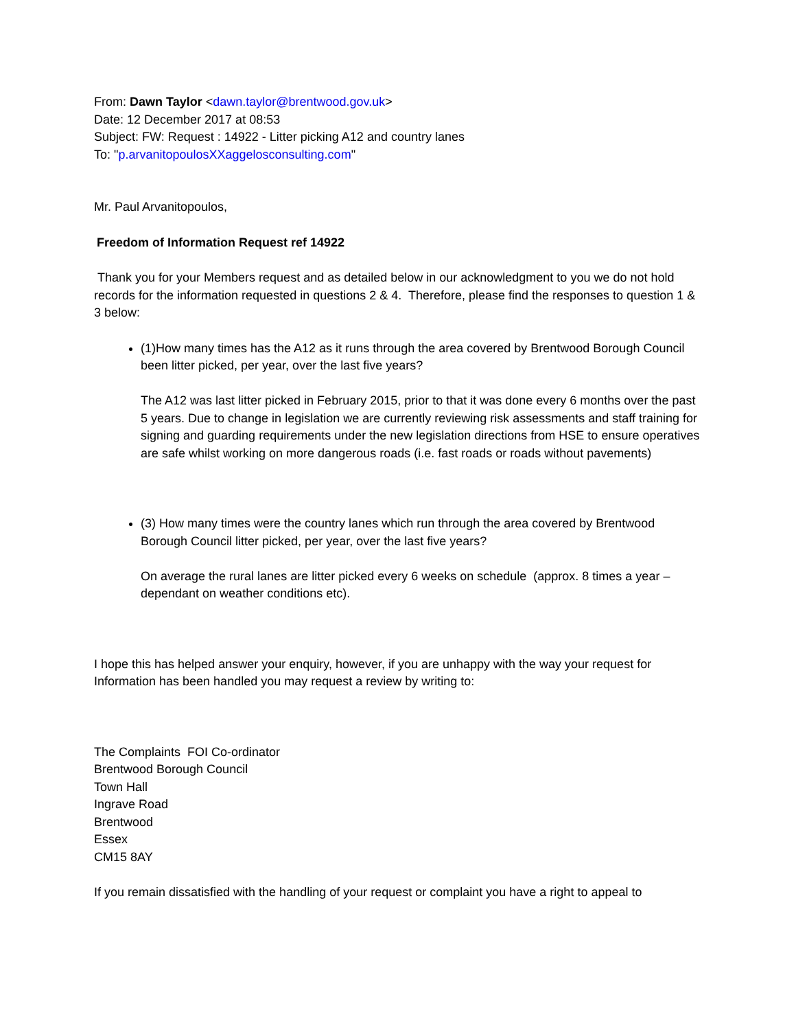From: Dawn Taylor <dawn.taylor@brentwood.gov.uk>
Date: 12 December 2017 at 08:53
Subject: FW: Request : 14922 - Litter picking A12 and country lanes
To: "p.arvanitopoulosXXaggelosconsulting.com"
Mr. Paul Arvanitopoulos,
Freedom of Information Request ref 14922
Thank you for your Members request and as detailed below in our acknowledgment to you we do not hold records for the information requested in questions 2 & 4. Therefore, please find the responses to question 1 & 3 below:
(1)How many times has the A12 as it runs through the area covered by Brentwood Borough Council been litter picked, per year, over the last five years?
The A12 was last litter picked in February 2015, prior to that it was done every 6 months over the past 5 years. Due to change in legislation we are currently reviewing risk assessments and staff training for signing and guarding requirements under the new legislation directions from HSE to ensure operatives are safe whilst working on more dangerous roads (i.e. fast roads or roads without pavements)
(3) How many times were the country lanes which run through the area covered by Brentwood Borough Council litter picked, per year, over the last five years?
On average the rural lanes are litter picked every 6 weeks on schedule (approx. 8 times a year – dependant on weather conditions etc).
I hope this has helped answer your enquiry, however, if you are unhappy with the way your request for Information has been handled you may request a review by writing to:
The Complaints FOI Co-ordinator
Brentwood Borough Council
Town Hall
Ingrave Road
Brentwood
Essex
CM15 8AY
If you remain dissatisfied with the handling of your request or complaint you have a right to appeal to